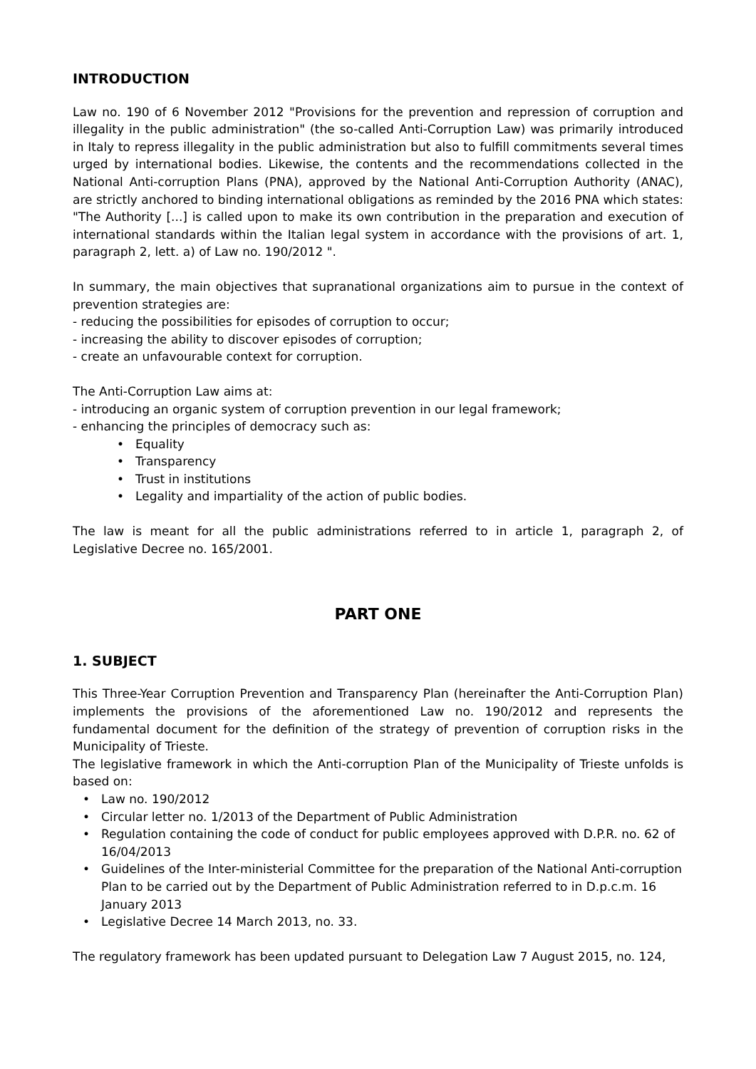INTRODUCTION
Law no. 190 of 6 November 2012 "Provisions for the prevention and repression of corruption and illegality in the public administration" (the so-called Anti-Corruption Law) was primarily introduced in Italy to repress illegality in the public administration but also to fulfill commitments several times urged by international bodies. Likewise, the contents and the recommendations collected in the National Anti-corruption Plans (PNA), approved by the National Anti-Corruption Authority (ANAC), are strictly anchored to binding international obligations as reminded by the 2016 PNA which states: "The Authority [...] is called upon to make its own contribution in the preparation and execution of international standards within the Italian legal system in accordance with the provisions of art. 1, paragraph 2, lett. a) of Law no. 190/2012 ".
In summary, the main objectives that supranational organizations aim to pursue in the context of prevention strategies are:
- reducing the possibilities for episodes of corruption to occur;
- increasing the ability to discover episodes of corruption;
- create an unfavourable context for corruption.
The Anti-Corruption Law aims at:
- introducing an organic system of corruption prevention in our legal framework;
- enhancing the principles of democracy such as:
• Equality
• Transparency
• Trust in institutions
• Legality and impartiality of the action of public bodies.
The law is meant for all the public administrations referred to in article 1, paragraph 2, of Legislative Decree no. 165/2001.
PART ONE
1. SUBJECT
This Three-Year Corruption Prevention and Transparency Plan (hereinafter the Anti-Corruption Plan) implements the provisions of the aforementioned Law no. 190/2012 and represents the fundamental document for the definition of the strategy of prevention of corruption risks in the Municipality of Trieste.
The legislative framework in which the Anti-corruption Plan of the Municipality of Trieste unfolds is based on:
• Law no. 190/2012
• Circular letter no. 1/2013 of the Department of Public Administration
• Regulation containing the code of conduct for public employees approved with D.P.R. no. 62 of 16/04/2013
• Guidelines of the Inter-ministerial Committee for the preparation of the National Anti-corruption Plan to be carried out by the Department of Public Administration referred to in D.p.c.m. 16 January 2013
• Legislative Decree 14 March 2013, no. 33.
The regulatory framework has been updated pursuant to Delegation Law 7 August 2015, no. 124,